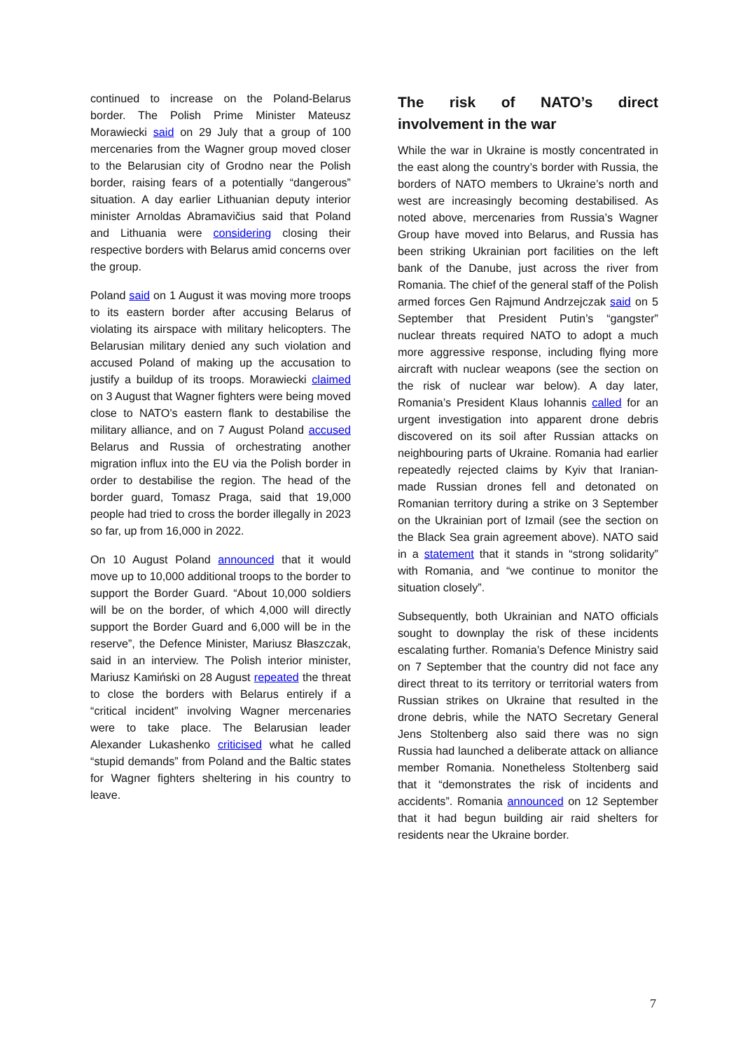continued to increase on the Poland-Belarus border. The Polish Prime Minister Mateusz Morawiecki said on 29 July that a group of 100 mercenaries from the Wagner group moved closer to the Belarusian city of Grodno near the Polish border, raising fears of a potentially “dangerous” situation. A day earlier Lithuanian deputy interior minister Arnoldas Abramavičius said that Poland and Lithuania were considering closing their respective borders with Belarus amid concerns over the group.
Poland said on 1 August it was moving more troops to its eastern border after accusing Belarus of violating its airspace with military helicopters. The Belarusian military denied any such violation and accused Poland of making up the accusation to justify a buildup of its troops. Morawiecki claimed on 3 August that Wagner fighters were being moved close to NATO's eastern flank to destabilise the military alliance, and on 7 August Poland accused Belarus and Russia of orchestrating another migration influx into the EU via the Polish border in order to destabilise the region. The head of the border guard, Tomasz Praga, said that 19,000 people had tried to cross the border illegally in 2023 so far, up from 16,000 in 2022.
On 10 August Poland announced that it would move up to 10,000 additional troops to the border to support the Border Guard. “About 10,000 soldiers will be on the border, of which 4,000 will directly support the Border Guard and 6,000 will be in the reserve”, the Defence Minister, Mariusz Błaszczak, said in an interview. The Polish interior minister, Mariusz Kamiński on 28 August repeated the threat to close the borders with Belarus entirely if a “critical incident” involving Wagner mercenaries were to take place. The Belarusian leader Alexander Lukashenko criticised what he called “stupid demands” from Poland and the Baltic states for Wagner fighters sheltering in his country to leave.
The risk of NATO’s direct involvement in the war
While the war in Ukraine is mostly concentrated in the east along the country’s border with Russia, the borders of NATO members to Ukraine’s north and west are increasingly becoming destabilised. As noted above, mercenaries from Russia’s Wagner Group have moved into Belarus, and Russia has been striking Ukrainian port facilities on the left bank of the Danube, just across the river from Romania. The chief of the general staff of the Polish armed forces Gen Rajmund Andrzejczak said on 5 September that President Putin’s “gangster” nuclear threats required NATO to adopt a much more aggressive response, including flying more aircraft with nuclear weapons (see the section on the risk of nuclear war below). A day later, Romania’s President Klaus Iohannis called for an urgent investigation into apparent drone debris discovered on its soil after Russian attacks on neighbouring parts of Ukraine. Romania had earlier repeatedly rejected claims by Kyiv that Iranian-made Russian drones fell and detonated on Romanian territory during a strike on 3 September on the Ukrainian port of Izmail (see the section on the Black Sea grain agreement above). NATO said in a statement that it stands in “strong solidarity” with Romania, and “we continue to monitor the situation closely”.
Subsequently, both Ukrainian and NATO officials sought to downplay the risk of these incidents escalating further. Romania’s Defence Ministry said on 7 September that the country did not face any direct threat to its territory or territorial waters from Russian strikes on Ukraine that resulted in the drone debris, while the NATO Secretary General Jens Stoltenberg also said there was no sign Russia had launched a deliberate attack on alliance member Romania. Nonetheless Stoltenberg said that it “demonstrates the risk of incidents and accidents”. Romania announced on 12 September that it had begun building air raid shelters for residents near the Ukraine border.
7